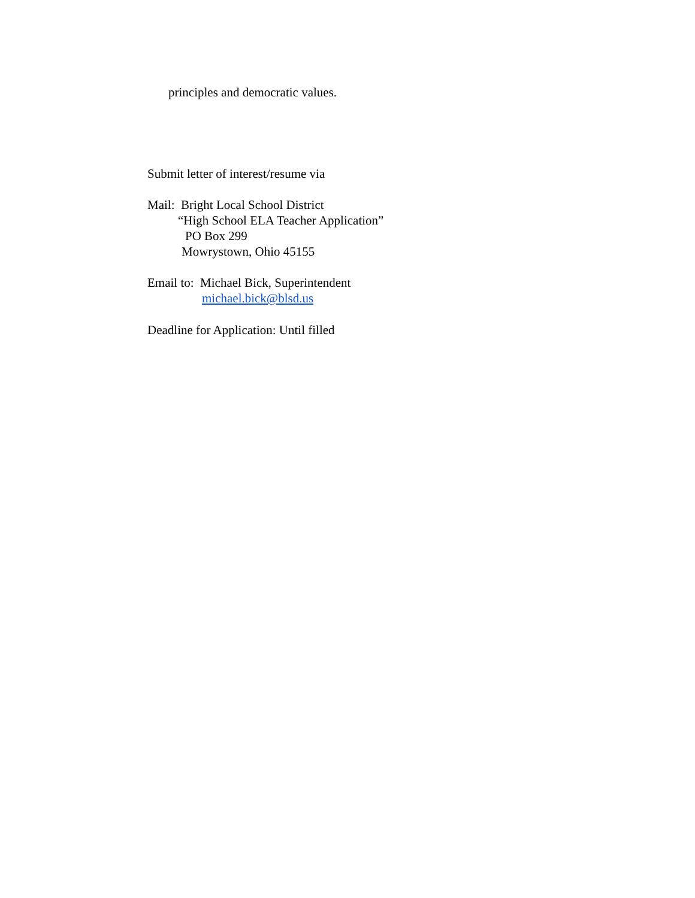principles and democratic values.
Submit letter of interest/resume via
Mail: Bright Local School District
“High School ELA Teacher Application”
PO Box 299
Mowrystown, Ohio 45155
Email to: Michael Bick, Superintendent
michael.bick@blsd.us
Deadline for Application: Until filled